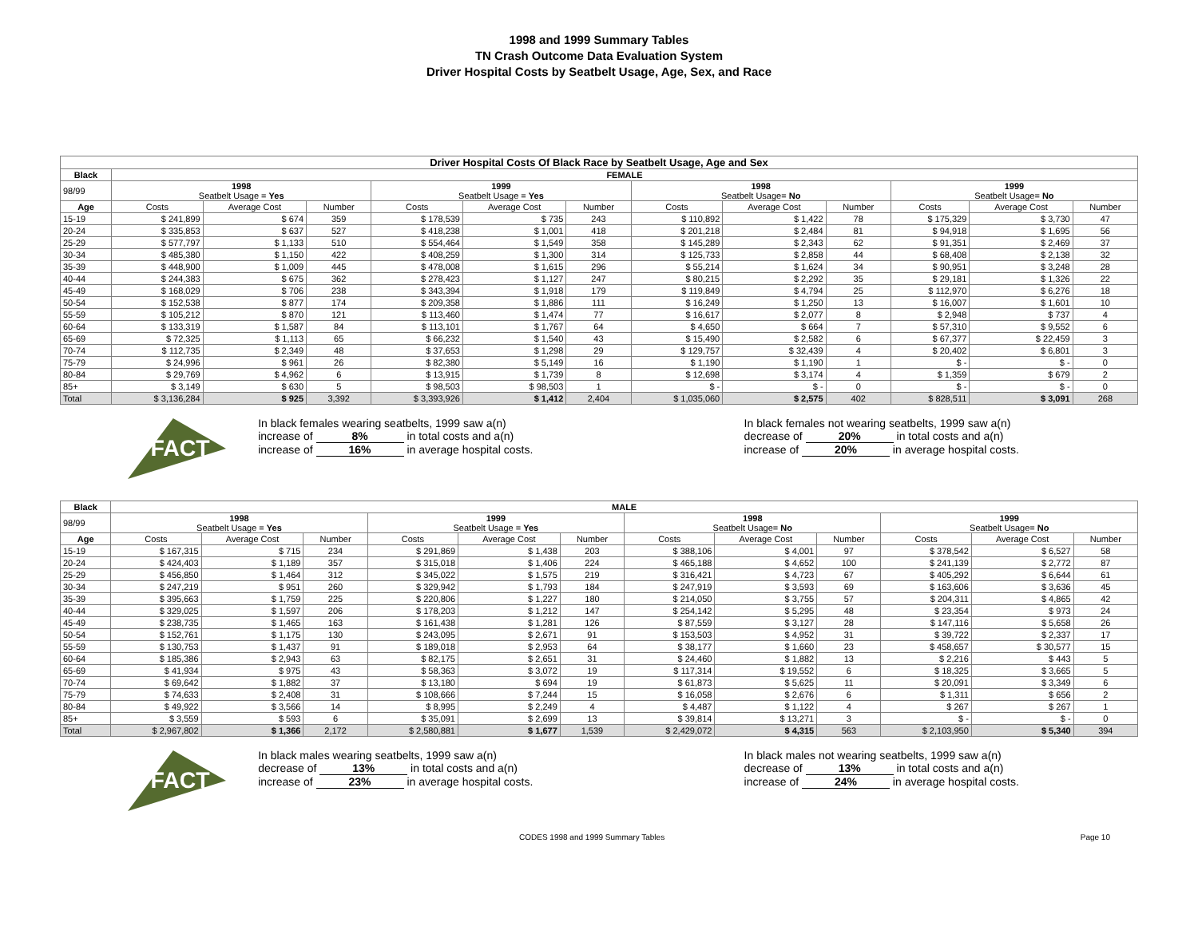1998 and 1999 Summary Tables
TN Crash Outcome Data Evaluation System
Driver Hospital Costs by Seatbelt Usage, Age, Sex, and Race
| Driver Hospital Costs Of Black Race by Seatbelt Usage, Age and Sex | | | | | | | | | | | | |
| --- | --- | --- | --- | --- | --- | --- | --- | --- | --- | --- | --- | --- |
| Black | FEMALE | | | | | | | | | | | |
| 98/99 | 1998 Seatbelt Usage = Yes | | | 1999 Seatbelt Usage = Yes | | | 1998 Seatbelt Usage= No | | | 1999 Seatbelt Usage= No | | |
| Age | Costs | Average Cost | Number | Costs | Average Cost | Number | Costs | Average Cost | Number | Costs | Average Cost | Number |
| 15-19 | $ 241,899 | $ 674 | 359 | $ 178,539 | $ 735 | 243 | $ 110,892 | $ 1,422 | 78 | $ 175,329 | $ 3,730 | 47 |
| 20-24 | $ 335,853 | $ 637 | 527 | $ 418,238 | $ 1,001 | 418 | $ 201,218 | $ 2,484 | 81 | $ 94,918 | $ 1,695 | 56 |
| 25-29 | $ 577,797 | $ 1,133 | 510 | $ 554,464 | $ 1,549 | 358 | $ 145,289 | $ 2,343 | 62 | $ 91,351 | $ 2,469 | 37 |
| 30-34 | $ 485,380 | $ 1,150 | 422 | $ 408,259 | $ 1,300 | 314 | $ 125,733 | $ 2,858 | 44 | $ 68,408 | $ 2,138 | 32 |
| 35-39 | $ 448,900 | $ 1,009 | 445 | $ 478,008 | $ 1,615 | 296 | $ 55,214 | $ 1,624 | 34 | $ 90,951 | $ 3,248 | 28 |
| 40-44 | $ 244,383 | $ 675 | 362 | $ 278,423 | $ 1,127 | 247 | $ 80,215 | $ 2,292 | 35 | $ 29,181 | $ 1,326 | 22 |
| 45-49 | $ 168,029 | $ 706 | 238 | $ 343,394 | $ 1,918 | 179 | $ 119,849 | $ 4,794 | 25 | $ 112,970 | $ 6,276 | 18 |
| 50-54 | $ 152,538 | $ 877 | 174 | $ 209,358 | $ 1,886 | 111 | $ 16,249 | $ 1,250 | 13 | $ 16,007 | $ 1,601 | 10 |
| 55-59 | $ 105,212 | $ 870 | 121 | $ 113,460 | $ 1,474 | 77 | $ 16,617 | $ 2,077 | 8 | $ 2,948 | $ 737 | 4 |
| 60-64 | $ 133,319 | $ 1,587 | 84 | $ 113,101 | $ 1,767 | 64 | $ 4,650 | $ 664 | 7 | $ 57,310 | $ 9,552 | 6 |
| 65-69 | $ 72,325 | $ 1,113 | 65 | $ 66,232 | $ 1,540 | 43 | $ 15,490 | $ 2,582 | 6 | $ 67,377 | $ 22,459 | 3 |
| 70-74 | $ 112,735 | $ 2,349 | 48 | $ 37,653 | $ 1,298 | 29 | $ 129,757 | $ 32,439 | 4 | $ 20,402 | $ 6,801 | 3 |
| 75-79 | $ 24,996 | $ 961 | 26 | $ 82,380 | $ 5,149 | 16 | $ 1,190 | $ 1,190 | 1 | $ - | $ - | 0 |
| 80-84 | $ 29,769 | $ 4,962 | 6 | $ 13,915 | $ 1,739 | 8 | $ 12,698 | $ 3,174 | 4 | $ 1,359 | $ 679 | 2 |
| 85+ | $ 3,149 | $ 630 | 5 | $ 98,503 | $ 98,503 | 1 | $ - | $ - | 0 | $ - | $ - | 0 |
| Total | $ 3,136,284 | $ 925 | 3,392 | $ 3,393,926 | $ 1,412 | 2,404 | $ 1,035,060 | $ 2,575 | 402 | $ 828,511 | $ 3,091 | 268 |
FACT
In black females wearing seatbelts, 1999 saw a(n)
increase of 8% in total costs and a(n)
increase of 16% in average hospital costs.
In black females not wearing seatbelts, 1999 saw a(n)
decrease of 20% in total costs and a(n)
increase of 20% in average hospital costs.
| Black | MALE | | | | | | | | | | | |
| --- | --- | --- | --- | --- | --- | --- | --- | --- | --- | --- | --- | --- |
| 98/99 | 1998 Seatbelt Usage = Yes | | | 1999 Seatbelt Usage = Yes | | | 1998 Seatbelt Usage= No | | | 1999 Seatbelt Usage= No | | |
| Age | Costs | Average Cost | Number | Costs | Average Cost | Number | Costs | Average Cost | Number | Costs | Average Cost | Number |
| 15-19 | $ 167,315 | $ 715 | 234 | $ 291,869 | $ 1,438 | 203 | $ 388,106 | $ 4,001 | 97 | $ 378,542 | $ 6,527 | 58 |
| 20-24 | $ 424,403 | $ 1,189 | 357 | $ 315,018 | $ 1,406 | 224 | $ 465,188 | $ 4,652 | 100 | $ 241,139 | $ 2,772 | 87 |
| 25-29 | $ 456,850 | $ 1,464 | 312 | $ 345,022 | $ 1,575 | 219 | $ 316,421 | $ 4,723 | 67 | $ 405,292 | $ 6,644 | 61 |
| 30-34 | $ 247,219 | $ 951 | 260 | $ 329,942 | $ 1,793 | 184 | $ 247,919 | $ 3,593 | 69 | $ 163,606 | $ 3,636 | 45 |
| 35-39 | $ 395,663 | $ 1,759 | 225 | $ 220,806 | $ 1,227 | 180 | $ 214,050 | $ 3,755 | 57 | $ 204,311 | $ 4,865 | 42 |
| 40-44 | $ 329,025 | $ 1,597 | 206 | $ 178,203 | $ 1,212 | 147 | $ 254,142 | $ 5,295 | 48 | $ 23,354 | $ 973 | 24 |
| 45-49 | $ 238,735 | $ 1,465 | 163 | $ 161,438 | $ 1,281 | 126 | $ 87,559 | $ 3,127 | 28 | $ 147,116 | $ 5,658 | 26 |
| 50-54 | $ 152,761 | $ 1,175 | 130 | $ 243,095 | $ 2,671 | 91 | $ 153,503 | $ 4,952 | 31 | $ 39,722 | $ 2,337 | 17 |
| 55-59 | $ 130,753 | $ 1,437 | 91 | $ 189,018 | $ 2,953 | 64 | $ 38,177 | $ 1,660 | 23 | $ 458,657 | $ 30,577 | 15 |
| 60-64 | $ 185,386 | $ 2,943 | 63 | $ 82,175 | $ 2,651 | 31 | $ 24,460 | $ 1,882 | 13 | $ 2,216 | $ 443 | 5 |
| 65-69 | $ 41,934 | $ 975 | 43 | $ 58,363 | $ 3,072 | 19 | $ 117,314 | $ 19,552 | 6 | $ 18,325 | $ 3,665 | 5 |
| 70-74 | $ 69,642 | $ 1,882 | 37 | $ 13,180 | $ 694 | 19 | $ 61,873 | $ 5,625 | 11 | $ 20,091 | $ 3,349 | 6 |
| 75-79 | $ 74,633 | $ 2,408 | 31 | $ 108,666 | $ 7,244 | 15 | $ 16,058 | $ 2,676 | 6 | $ 1,311 | $ 656 | 2 |
| 80-84 | $ 49,922 | $ 3,566 | 14 | $ 8,995 | $ 2,249 | 4 | $ 4,487 | $ 1,122 | 4 | $ 267 | $ 267 | 1 |
| 85+ | $ 3,559 | $ 593 | 6 | $ 35,091 | $ 2,699 | 13 | $ 39,814 | $ 13,271 | 3 | $ - | $ - | 0 |
| Total | $ 2,967,802 | $ 1,366 | 2,172 | $ 2,580,881 | $ 1,677 | 1,539 | $ 2,429,072 | $ 4,315 | 563 | $ 2,103,950 | $ 5,340 | 394 |
FACT
In black males wearing seatbelts, 1999 saw a(n)
decrease of 13% in total costs and a(n)
increase of 23% in average hospital costs.
In black males not wearing seatbelts, 1999 saw a(n)
decrease of 13% in total costs and a(n)
increase of 24% in average hospital costs.
CODES 1998 and 1999 Summary Tables Page 10